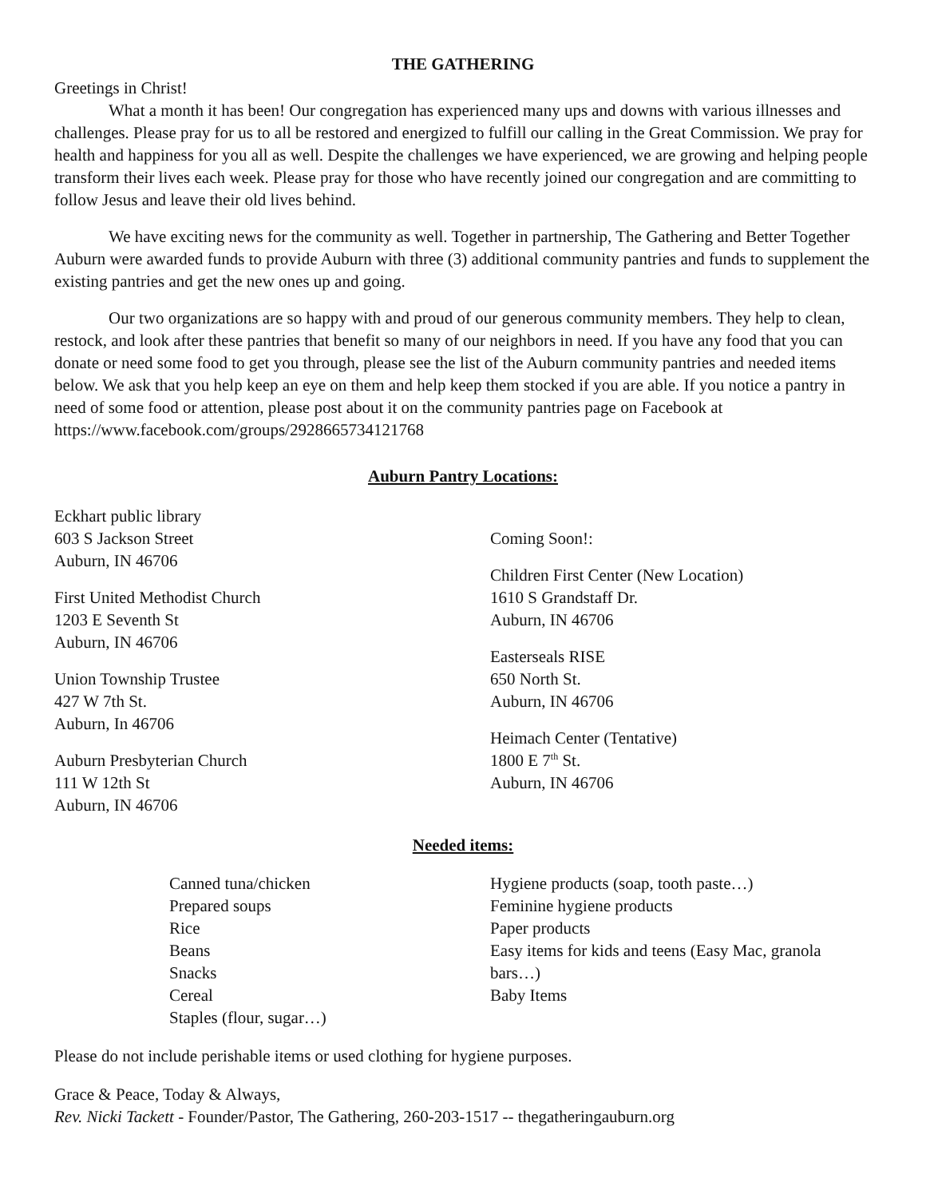THE GATHERING
Greetings in Christ!
What a month it has been! Our congregation has experienced many ups and downs with various illnesses and challenges. Please pray for us to all be restored and energized to fulfill our calling in the Great Commission. We pray for health and happiness for you all as well. Despite the challenges we have experienced, we are growing and helping people transform their lives each week. Please pray for those who have recently joined our congregation and are committing to follow Jesus and leave their old lives behind.
We have exciting news for the community as well. Together in partnership, The Gathering and Better Together Auburn were awarded funds to provide Auburn with three (3) additional community pantries and funds to supplement the existing pantries and get the new ones up and going.
Our two organizations are so happy with and proud of our generous community members. They help to clean, restock, and look after these pantries that benefit so many of our neighbors in need. If you have any food that you can donate or need some food to get you through, please see the list of the Auburn community pantries and needed items below. We ask that you help keep an eye on them and help keep them stocked if you are able. If you notice a pantry in need of some food or attention, please post about it on the community pantries page on Facebook at https://www.facebook.com/groups/2928665734121768
Auburn Pantry Locations:
Eckhart public library
603 S Jackson Street
Auburn, IN 46706
First United Methodist Church
1203 E Seventh St
Auburn, IN 46706
Union Township Trustee
427 W 7th St.
Auburn, In 46706
Auburn Presbyterian Church
111 W 12th St
Auburn, IN 46706
Coming Soon!:
Children First Center (New Location)
1610 S Grandstaff Dr.
Auburn, IN 46706
Easterseals RISE
650 North St.
Auburn, IN 46706
Heimach Center (Tentative)
1800 E 7<sup>th</sup> St.
Auburn, IN 46706
Needed items:
Canned tuna/chicken
Prepared soups
Rice
Beans
Snacks
Cereal
Staples (flour, sugar…)
Hygiene products (soap, tooth paste…)
Feminine hygiene products
Paper products
Easy items for kids and teens (Easy Mac, granola bars…)
Baby Items
Please do not include perishable items or used clothing for hygiene purposes.
Grace & Peace, Today & Always,
Rev. Nicki Tackett - Founder/Pastor, The Gathering, 260-203-1517 -- thegatheringauburn.org